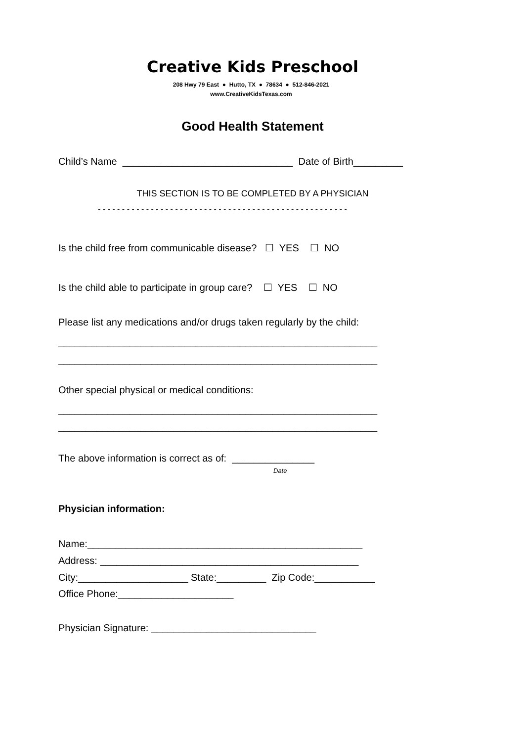Creative Kids Preschool
208 Hwy 79 East ● Hutto, TX ● 78634 ● 512-846-2021
www.CreativeKidsTexas.com
Good Health Statement
Child’s Name _______________________________ Date of Birth_________
THIS SECTION IS TO BE COMPLETED BY A PHYSICIAN
- - - - - - - - - - - - - - - - - - - - - - - - - - - - - - - - - - - - - - - - - - - - - - - - - - - -
Is the child free from communicable disease? ☐ YES ☐ NO
Is the child able to participate in group care? ☐ YES ☐ NO
Please list any medications and/or drugs taken regularly by the child:
__________________________________________________________
__________________________________________________________
Other special physical or medical conditions:
__________________________________________________________
__________________________________________________________
The above information is correct as of: _______________
Date
Physician information:
Name:__________________________________________________
Address: _______________________________________________
City:____________________ State:_________ Zip Code:___________
Office Phone:_____________________
Physician Signature: ______________________________